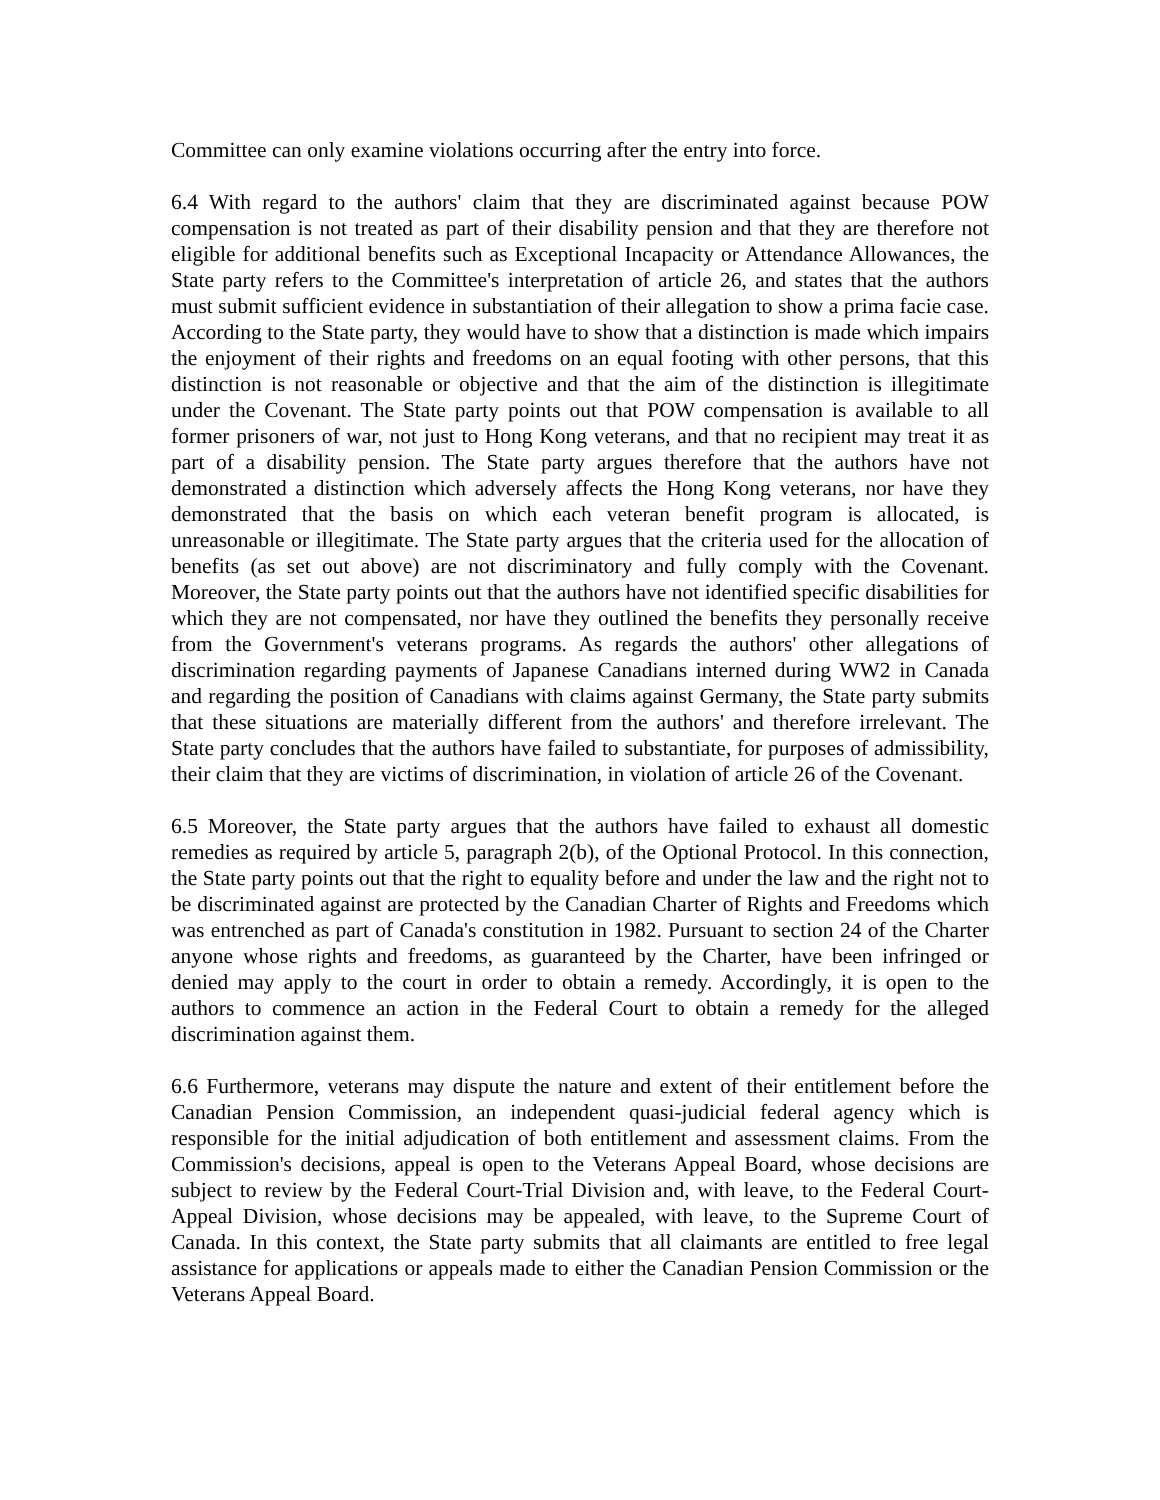Committee can only examine violations occurring after the entry into force.
6.4 With regard to the authors' claim that they are discriminated against because POW compensation is not treated as part of their disability pension and that they are therefore not eligible for additional benefits such as Exceptional Incapacity or Attendance Allowances, the State party refers to the Committee's interpretation of article 26, and states that the authors must submit sufficient evidence in substantiation of their allegation to show a prima facie case. According to the State party, they would have to show that a distinction is made which impairs the enjoyment of their rights and freedoms on an equal footing with other persons, that this distinction is not reasonable or objective and that the aim of the distinction is illegitimate under the Covenant. The State party points out that POW compensation is available to all former prisoners of war, not just to Hong Kong veterans, and that no recipient may treat it as part of a disability pension. The State party argues therefore that the authors have not demonstrated a distinction which adversely affects the Hong Kong veterans, nor have they demonstrated that the basis on which each veteran benefit program is allocated, is unreasonable or illegitimate. The State party argues that the criteria used for the allocation of benefits (as set out above) are not discriminatory and fully comply with the Covenant. Moreover, the State party points out that the authors have not identified specific disabilities for which they are not compensated, nor have they outlined the benefits they personally receive from the Government's veterans programs. As regards the authors' other allegations of discrimination regarding payments of Japanese Canadians interned during WW2 in Canada and regarding the position of Canadians with claims against Germany, the State party submits that these situations are materially different from the authors' and therefore irrelevant. The State party concludes that the authors have failed to substantiate, for purposes of admissibility, their claim that they are victims of discrimination, in violation of article 26 of the Covenant.
6.5 Moreover, the State party argues that the authors have failed to exhaust all domestic remedies as required by article 5, paragraph 2(b), of the Optional Protocol. In this connection, the State party points out that the right to equality before and under the law and the right not to be discriminated against are protected by the Canadian Charter of Rights and Freedoms which was entrenched as part of Canada's constitution in 1982. Pursuant to section 24 of the Charter anyone whose rights and freedoms, as guaranteed by the Charter, have been infringed or denied may apply to the court in order to obtain a remedy. Accordingly, it is open to the authors to commence an action in the Federal Court to obtain a remedy for the alleged discrimination against them.
6.6 Furthermore, veterans may dispute the nature and extent of their entitlement before the Canadian Pension Commission, an independent quasi-judicial federal agency which is responsible for the initial adjudication of both entitlement and assessment claims. From the Commission's decisions, appeal is open to the Veterans Appeal Board, whose decisions are subject to review by the Federal Court-Trial Division and, with leave, to the Federal Court-Appeal Division, whose decisions may be appealed, with leave, to the Supreme Court of Canada. In this context, the State party submits that all claimants are entitled to free legal assistance for applications or appeals made to either the Canadian Pension Commission or the Veterans Appeal Board.